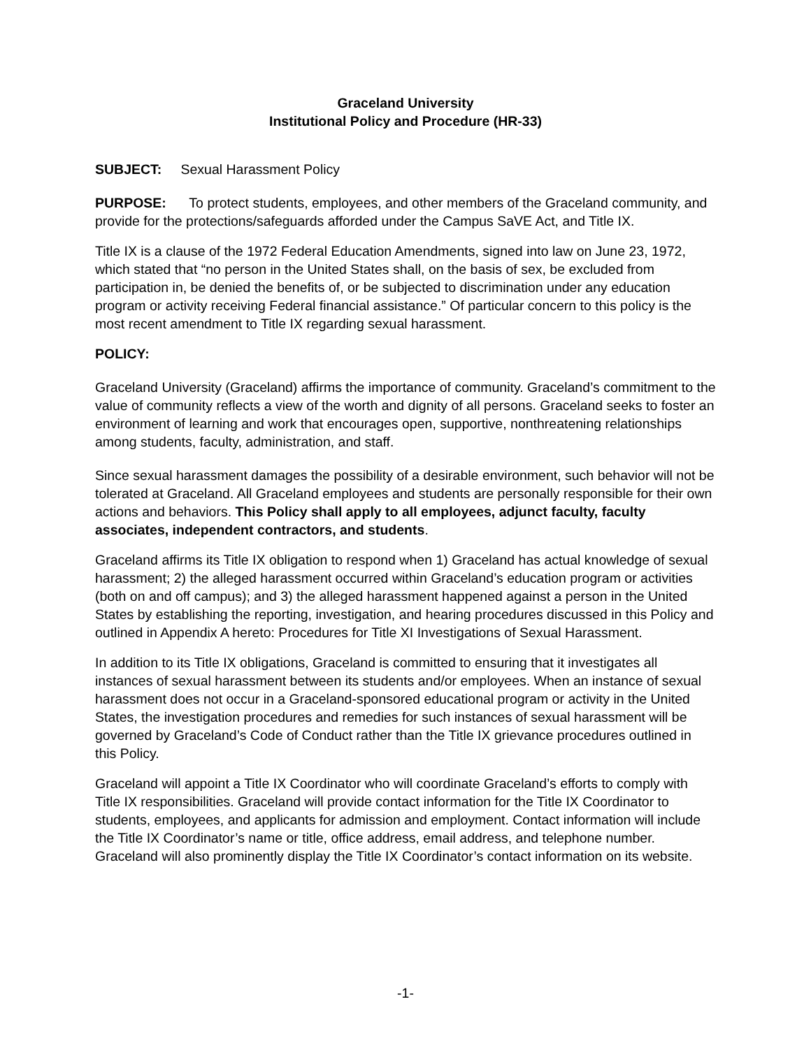Graceland University
Institutional Policy and Procedure (HR-33)
SUBJECT: Sexual Harassment Policy
PURPOSE: To protect students, employees, and other members of the Graceland community, and provide for the protections/safeguards afforded under the Campus SaVE Act, and Title IX.
Title IX is a clause of the 1972 Federal Education Amendments, signed into law on June 23, 1972, which stated that “no person in the United States shall, on the basis of sex, be excluded from participation in, be denied the benefits of, or be subjected to discrimination under any education program or activity receiving Federal financial assistance.” Of particular concern to this policy is the most recent amendment to Title IX regarding sexual harassment.
POLICY:
Graceland University (Graceland) affirms the importance of community. Graceland’s commitment to the value of community reflects a view of the worth and dignity of all persons. Graceland seeks to foster an environment of learning and work that encourages open, supportive, nonthreatening relationships among students, faculty, administration, and staff.
Since sexual harassment damages the possibility of a desirable environment, such behavior will not be tolerated at Graceland. All Graceland employees and students are personally responsible for their own actions and behaviors. This Policy shall apply to all employees, adjunct faculty, faculty associates, independent contractors, and students.
Graceland affirms its Title IX obligation to respond when 1) Graceland has actual knowledge of sexual harassment; 2) the alleged harassment occurred within Graceland’s education program or activities (both on and off campus); and 3) the alleged harassment happened against a person in the United States by establishing the reporting, investigation, and hearing procedures discussed in this Policy and outlined in Appendix A hereto: Procedures for Title XI Investigations of Sexual Harassment.
In addition to its Title IX obligations, Graceland is committed to ensuring that it investigates all instances of sexual harassment between its students and/or employees. When an instance of sexual harassment does not occur in a Graceland-sponsored educational program or activity in the United States, the investigation procedures and remedies for such instances of sexual harassment will be governed by Graceland’s Code of Conduct rather than the Title IX grievance procedures outlined in this Policy.
Graceland will appoint a Title IX Coordinator who will coordinate Graceland’s efforts to comply with Title IX responsibilities. Graceland will provide contact information for the Title IX Coordinator to students, employees, and applicants for admission and employment. Contact information will include the Title IX Coordinator’s name or title, office address, email address, and telephone number. Graceland will also prominently display the Title IX Coordinator’s contact information on its website.
-1-